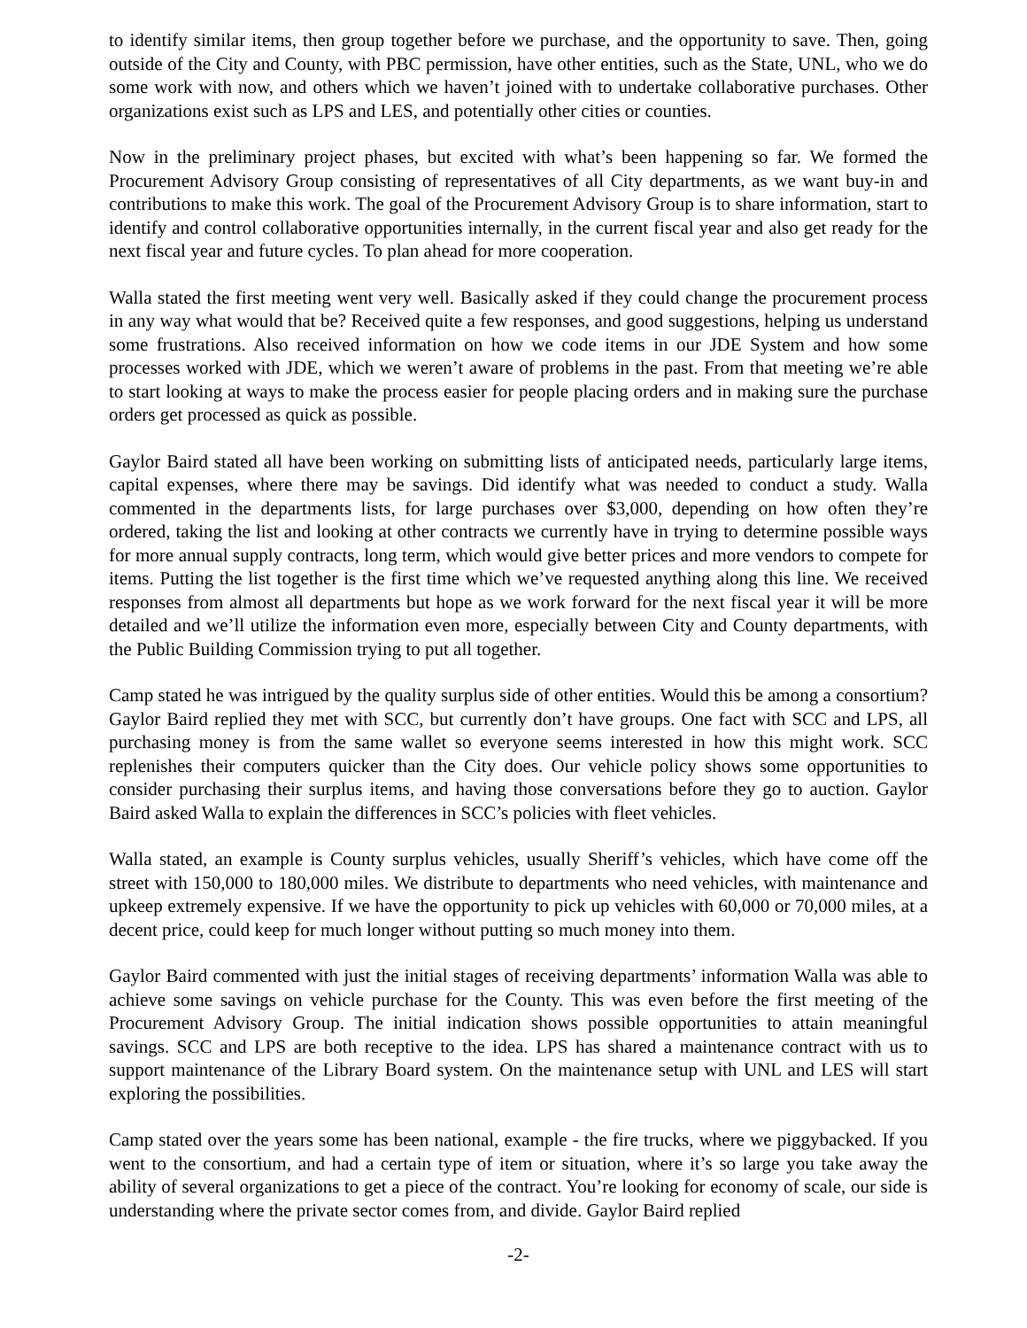to identify similar items, then group together before we purchase, and the opportunity to save. Then, going outside of the City and County, with PBC permission, have other entities, such as the State, UNL, who we do some work with now, and others which we haven’t joined with to undertake collaborative purchases. Other organizations exist such as LPS and LES, and potentially other cities or counties.
Now in the preliminary project phases, but excited with what’s been happening so far. We formed the Procurement Advisory Group consisting of representatives of all City departments, as we want buy-in and contributions to make this work. The goal of the Procurement Advisory Group is to share information, start to identify and control collaborative opportunities internally, in the current fiscal year and also get ready for the next fiscal year and future cycles. To plan ahead for more cooperation.
Walla stated the first meeting went very well. Basically asked if they could change the procurement process in any way what would that be? Received quite a few responses, and good suggestions, helping us understand some frustrations. Also received information on how we code items in our JDE System and how some processes worked with JDE, which we weren’t aware of problems in the past. From that meeting we’re able to start looking at ways to make the process easier for people placing orders and in making sure the purchase orders get processed as quick as possible.
Gaylor Baird stated all have been working on submitting lists of anticipated needs, particularly large items, capital expenses, where there may be savings. Did identify what was needed to conduct a study. Walla commented in the departments lists, for large purchases over $3,000, depending on how often they’re ordered, taking the list and looking at other contracts we currently have in trying to determine possible ways for more annual supply contracts, long term, which would give better prices and more vendors to compete for items. Putting the list together is the first time which we’ve requested anything along this line. We received responses from almost all departments but hope as we work forward for the next fiscal year it will be more detailed and we’ll utilize the information even more, especially between City and County departments, with the Public Building Commission trying to put all together.
Camp stated he was intrigued by the quality surplus side of other entities. Would this be among a consortium? Gaylor Baird replied they met with SCC, but currently don’t have groups. One fact with SCC and LPS, all purchasing money is from the same wallet so everyone seems interested in how this might work. SCC replenishes their computers quicker than the City does. Our vehicle policy shows some opportunities to consider purchasing their surplus items, and having those conversations before they go to auction. Gaylor Baird asked Walla to explain the differences in SCC’s policies with fleet vehicles.
Walla stated, an example is County surplus vehicles, usually Sheriff’s vehicles, which have come off the street with 150,000 to 180,000 miles. We distribute to departments who need vehicles, with maintenance and upkeep extremely expensive. If we have the opportunity to pick up vehicles with 60,000 or 70,000 miles, at a decent price, could keep for much longer without putting so much money into them.
Gaylor Baird commented with just the initial stages of receiving departments’ information Walla was able to achieve some savings on vehicle purchase for the County. This was even before the first meeting of the Procurement Advisory Group. The initial indication shows possible opportunities to attain meaningful savings. SCC and LPS are both receptive to the idea. LPS has shared a maintenance contract with us to support maintenance of the Library Board system. On the maintenance setup with UNL and LES will start exploring the possibilities.
Camp stated over the years some has been national, example - the fire trucks, where we piggybacked. If you went to the consortium, and had a certain type of item or situation, where it’s so large you take away the ability of several organizations to get a piece of the contract. You’re looking for economy of scale, our side is understanding where the private sector comes from, and divide. Gaylor Baird replied
-2-